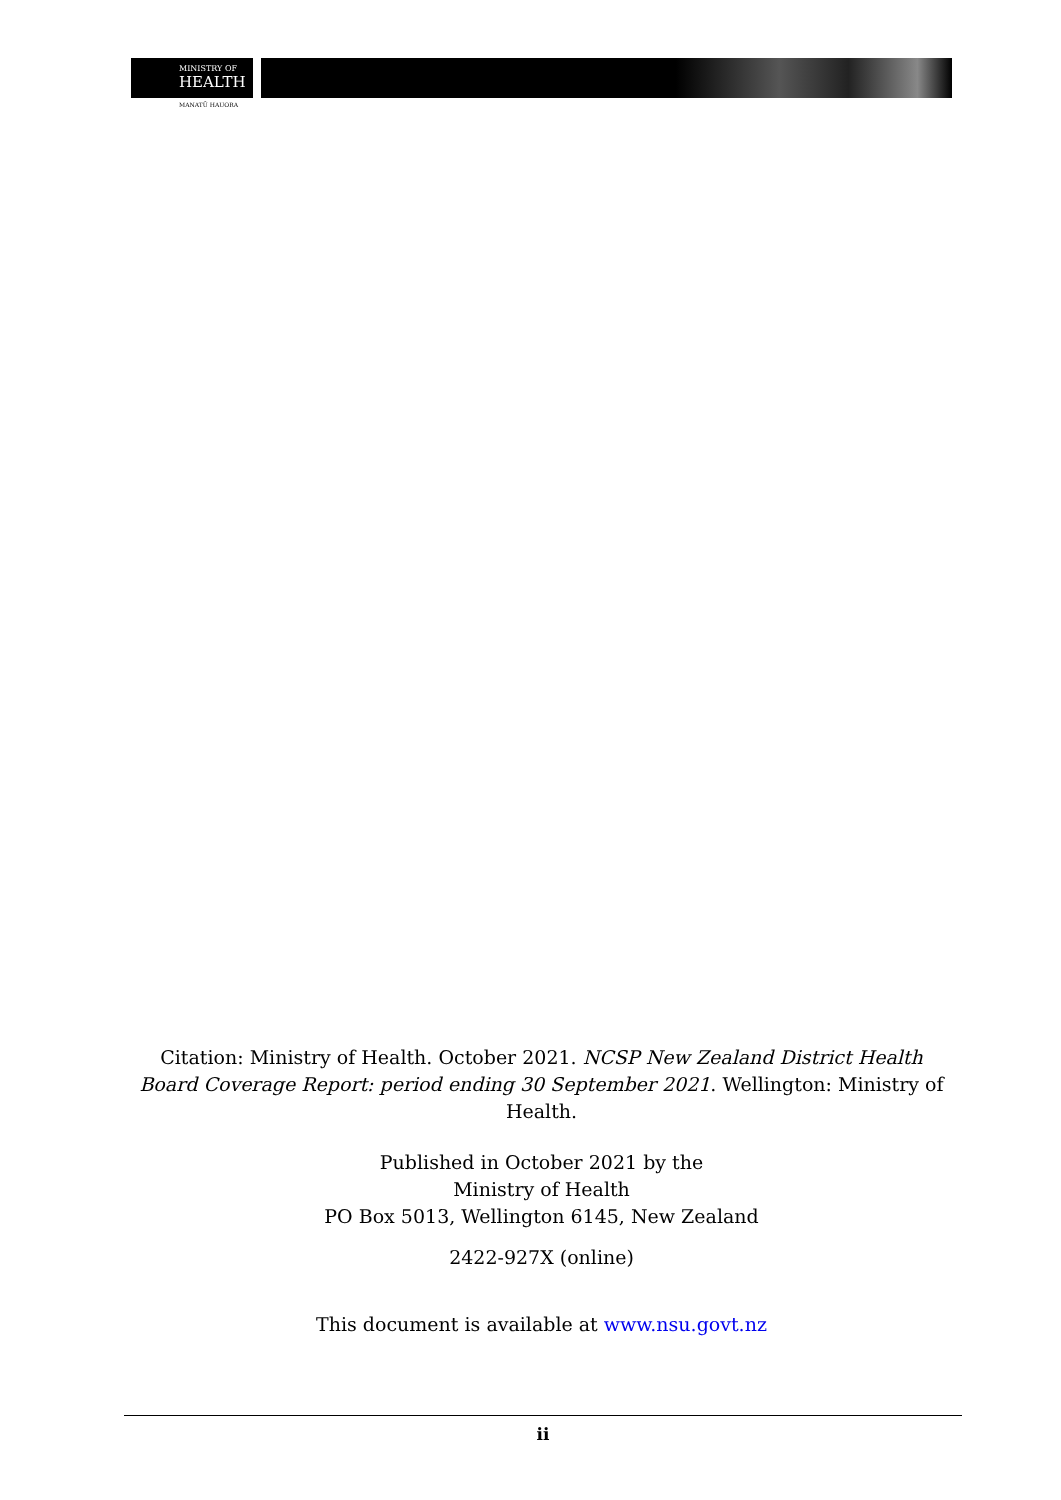MINISTRY OF
HEALTH
MANATŪ HAUORA
Citation: Ministry of Health. October 2021. NCSP New Zealand District Health Board Coverage Report: period ending 30 September 2021. Wellington: Ministry of Health.
Published in October 2021 by the
Ministry of Health
PO Box 5013, Wellington 6145, New Zealand
2422-927X (online)
This document is available at www.nsu.govt.nz
ii